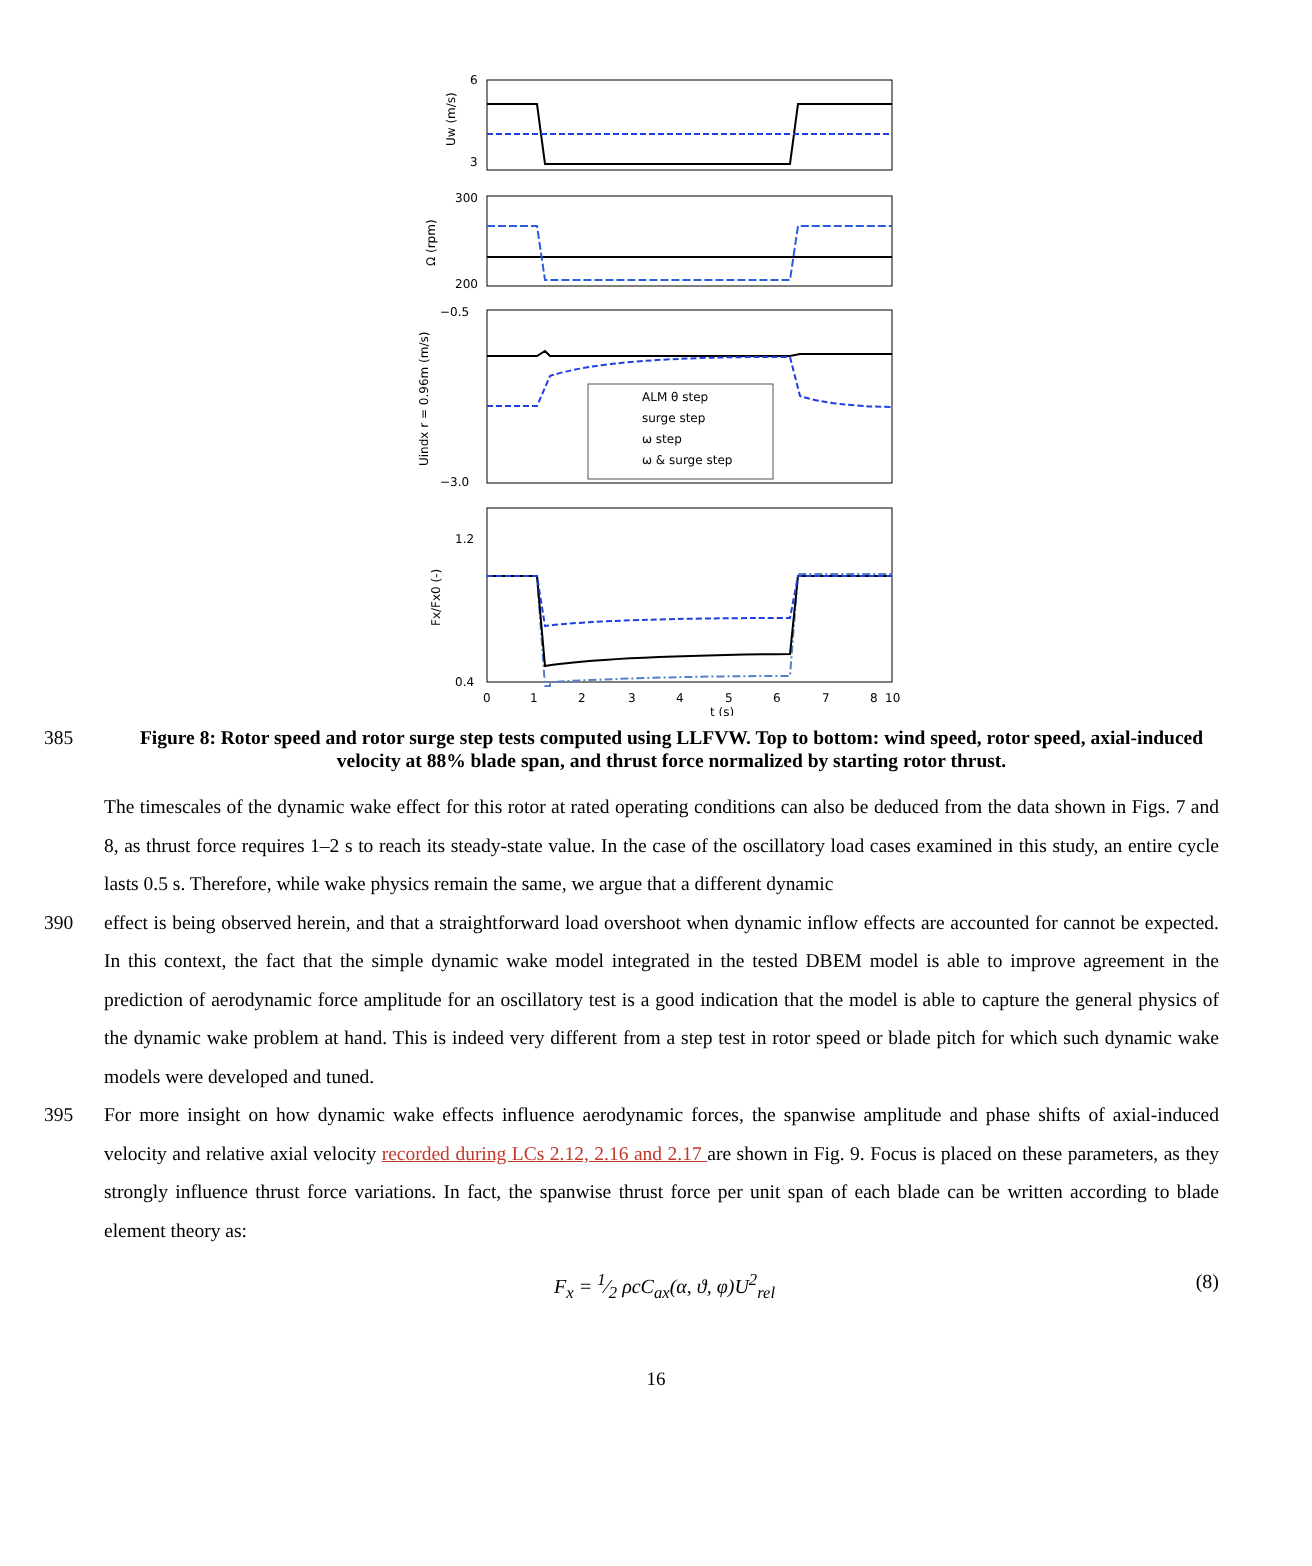ALM θ step
surge step
ω step
ω & surge step
6
3
300
200
−0.5
−3.0
1.2
0.4
0
1
2
3
4
5
6
7
8
10
t (s)
Uw (m/s)
Ω (rpm)
Uindx r = 0.96m (m/s)
Fx/Fx0 (-)
385
Figure 8: Rotor speed and rotor surge step tests computed using LLFVW. Top to bottom: wind speed, rotor speed, axial-induced velocity at 88% blade span, and thrust force normalized by starting rotor thrust.
The timescales of the dynamic wake effect for this rotor at rated operating conditions can also be deduced from the data shown in Figs. 7 and 8, as thrust force requires 1–2 s to reach its steady-state value. In the case of the oscillatory load cases examined in this study, an entire cycle lasts 0.5 s. Therefore, while wake physics remain the same, we argue that a different dynamic
390 effect is being observed herein, and that a straightforward load overshoot when dynamic inflow effects are accounted for cannot be expected. In this context, the fact that the simple dynamic wake model integrated in the tested DBEM model is able to improve agreement in the prediction of aerodynamic force amplitude for an oscillatory test is a good indication that the model is able to capture the general physics of the dynamic wake problem at hand. This is indeed very different from a step test in rotor speed or blade pitch for which such dynamic wake models were developed and tuned.
395 For more insight on how dynamic wake effects influence aerodynamic forces, the spanwise amplitude and phase shifts of axial-induced velocity and relative axial velocity recorded during LCs 2.12, 2.16 and 2.17 are shown in Fig. 9. Focus is placed on these parameters, as they strongly influence thrust force variations. In fact, the spanwise thrust force per unit span of each blade can be written according to blade element theory as:
F<sub>x</sub> = 1⁄2 ρcC<sub>ax</sub>(α, ϑ, φ)U<sup>2</sup><sub>rel</sub> (8)
16